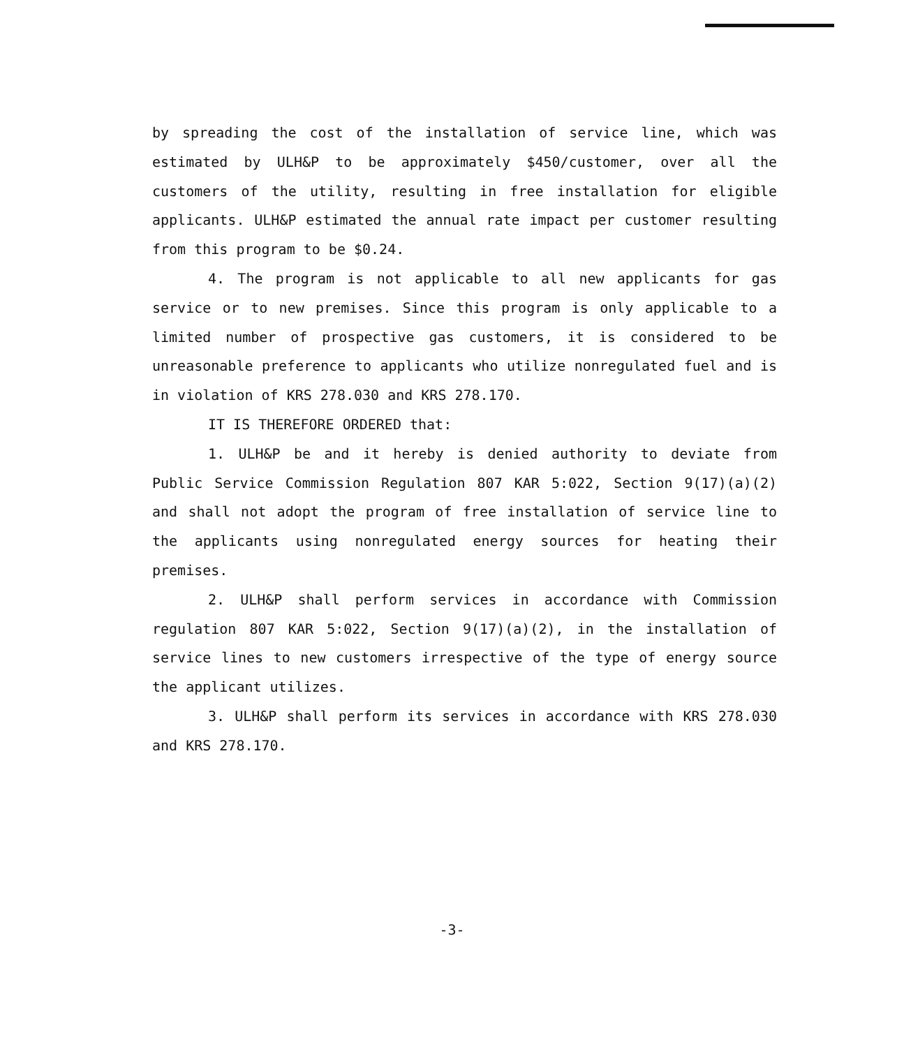by spreading the cost of the installation of service line, which was estimated by ULH&P to be approximately $450/customer, over all the customers of the utility, resulting in free installation for eligible applicants. ULH&P estimated the annual rate impact per customer resulting from this program to be $0.24.
4. The program is not applicable to all new applicants for gas service or to new premises. Since this program is only applicable to a limited number of prospective gas customers, it is considered to be unreasonable preference to applicants who utilize nonregulated fuel and is in violation of KRS 278.030 and KRS 278.170.
IT IS THEREFORE ORDERED that:
1. ULH&P be and it hereby is denied authority to deviate from Public Service Commission Regulation 807 KAR 5:022, Section 9(17)(a)(2) and shall not adopt the program of free installation of service line to the applicants using nonregulated energy sources for heating their premises.
2. ULH&P shall perform services in accordance with Commission regulation 807 KAR 5:022, Section 9(17)(a)(2), in the installation of service lines to new customers irrespective of the type of energy source the applicant utilizes.
3. ULH&P shall perform its services in accordance with KRS 278.030 and KRS 278.170.
-3-